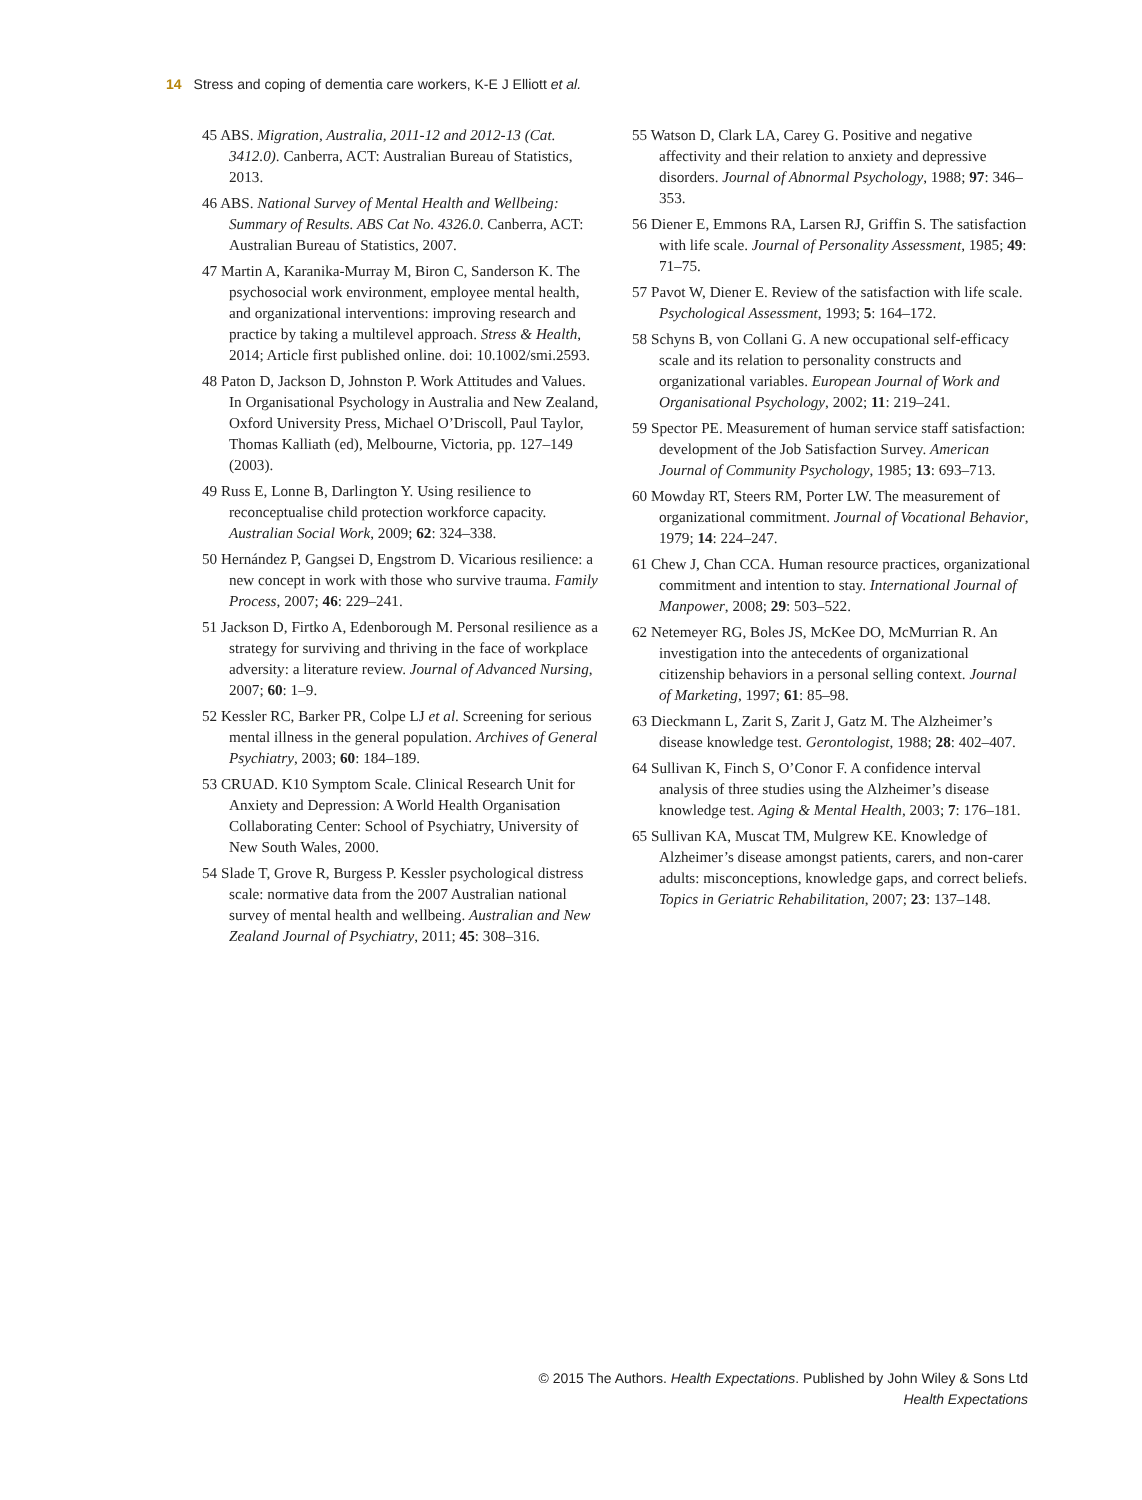14 Stress and coping of dementia care workers, K-E J Elliott et al.
45 ABS. Migration, Australia, 2011-12 and 2012-13 (Cat. 3412.0). Canberra, ACT: Australian Bureau of Statistics, 2013.
46 ABS. National Survey of Mental Health and Wellbeing: Summary of Results. ABS Cat No. 4326.0. Canberra, ACT: Australian Bureau of Statistics, 2007.
47 Martin A, Karanika-Murray M, Biron C, Sanderson K. The psychosocial work environment, employee mental health, and organizational interventions: improving research and practice by taking a multilevel approach. Stress & Health, 2014; Article first published online. doi: 10.1002/smi.2593.
48 Paton D, Jackson D, Johnston P. Work Attitudes and Values. In Organisational Psychology in Australia and New Zealand, Oxford University Press, Michael O’Driscoll, Paul Taylor, Thomas Kalliath (ed), Melbourne, Victoria, pp. 127–149 (2003).
49 Russ E, Lonne B, Darlington Y. Using resilience to reconceptualise child protection workforce capacity. Australian Social Work, 2009; 62: 324–338.
50 Hernández P, Gangsei D, Engstrom D. Vicarious resilience: a new concept in work with those who survive trauma. Family Process, 2007; 46: 229–241.
51 Jackson D, Firtko A, Edenborough M. Personal resilience as a strategy for surviving and thriving in the face of workplace adversity: a literature review. Journal of Advanced Nursing, 2007; 60: 1–9.
52 Kessler RC, Barker PR, Colpe LJ et al. Screening for serious mental illness in the general population. Archives of General Psychiatry, 2003; 60: 184–189.
53 CRUAD. K10 Symptom Scale. Clinical Research Unit for Anxiety and Depression: A World Health Organisation Collaborating Center: School of Psychiatry, University of New South Wales, 2000.
54 Slade T, Grove R, Burgess P. Kessler psychological distress scale: normative data from the 2007 Australian national survey of mental health and wellbeing. Australian and New Zealand Journal of Psychiatry, 2011; 45: 308–316.
55 Watson D, Clark LA, Carey G. Positive and negative affectivity and their relation to anxiety and depressive disorders. Journal of Abnormal Psychology, 1988; 97: 346–353.
56 Diener E, Emmons RA, Larsen RJ, Griffin S. The satisfaction with life scale. Journal of Personality Assessment, 1985; 49: 71–75.
57 Pavot W, Diener E. Review of the satisfaction with life scale. Psychological Assessment, 1993; 5: 164–172.
58 Schyns B, von Collani G. A new occupational self-efficacy scale and its relation to personality constructs and organizational variables. European Journal of Work and Organisational Psychology, 2002; 11: 219–241.
59 Spector PE. Measurement of human service staff satisfaction: development of the Job Satisfaction Survey. American Journal of Community Psychology, 1985; 13: 693–713.
60 Mowday RT, Steers RM, Porter LW. The measurement of organizational commitment. Journal of Vocational Behavior, 1979; 14: 224–247.
61 Chew J, Chan CCA. Human resource practices, organizational commitment and intention to stay. International Journal of Manpower, 2008; 29: 503–522.
62 Netemeyer RG, Boles JS, McKee DO, McMurrian R. An investigation into the antecedents of organizational citizenship behaviors in a personal selling context. Journal of Marketing, 1997; 61: 85–98.
63 Dieckmann L, Zarit S, Zarit J, Gatz M. The Alzheimer’s disease knowledge test. Gerontologist, 1988; 28: 402–407.
64 Sullivan K, Finch S, O’Conor F. A confidence interval analysis of three studies using the Alzheimer’s disease knowledge test. Aging & Mental Health, 2003; 7: 176–181.
65 Sullivan KA, Muscat TM, Mulgrew KE. Knowledge of Alzheimer’s disease amongst patients, carers, and non-carer adults: misconceptions, knowledge gaps, and correct beliefs. Topics in Geriatric Rehabilitation, 2007; 23: 137–148.
© 2015 The Authors. Health Expectations. Published by John Wiley & Sons Ltd
Health Expectations